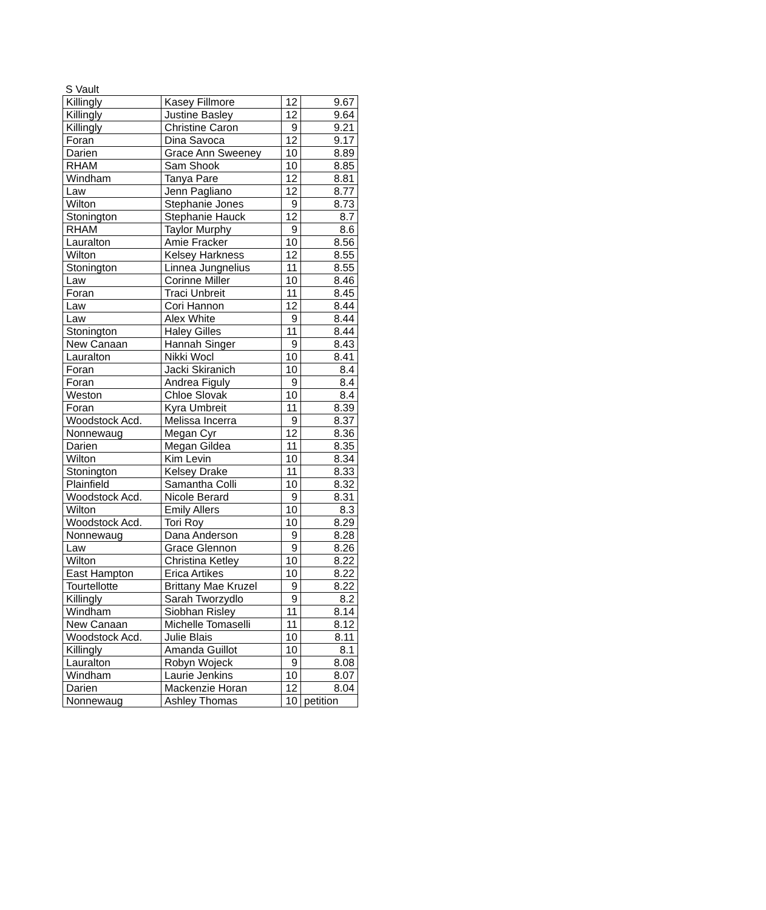S Vault
| Killingly | Kasey Fillmore | 12 | 9.67 |
| Killingly | Justine Basley | 12 | 9.64 |
| Killingly | Christine Caron | 9 | 9.21 |
| Foran | Dina Savoca | 12 | 9.17 |
| Darien | Grace Ann Sweeney | 10 | 8.89 |
| RHAM | Sam Shook | 10 | 8.85 |
| Windham | Tanya Pare | 12 | 8.81 |
| Law | Jenn Pagliano | 12 | 8.77 |
| Wilton | Stephanie Jones | 9 | 8.73 |
| Stonington | Stephanie Hauck | 12 | 8.7 |
| RHAM | Taylor Murphy | 9 | 8.6 |
| Lauralton | Amie Fracker | 10 | 8.56 |
| Wilton | Kelsey Harkness | 12 | 8.55 |
| Stonington | Linnea Jungnelius | 11 | 8.55 |
| Law | Corinne Miller | 10 | 8.46 |
| Foran | Traci Unbreit | 11 | 8.45 |
| Law | Cori Hannon | 12 | 8.44 |
| Law | Alex White | 9 | 8.44 |
| Stonington | Haley Gilles | 11 | 8.44 |
| New Canaan | Hannah Singer | 9 | 8.43 |
| Lauralton | Nikki Wocl | 10 | 8.41 |
| Foran | Jacki Skiranich | 10 | 8.4 |
| Foran | Andrea Figuly | 9 | 8.4 |
| Weston | Chloe Slovak | 10 | 8.4 |
| Foran | Kyra Umbreit | 11 | 8.39 |
| Woodstock Acd. | Melissa Incerra | 9 | 8.37 |
| Nonnewaug | Megan Cyr | 12 | 8.36 |
| Darien | Megan Gildea | 11 | 8.35 |
| Wilton | Kim Levin | 10 | 8.34 |
| Stonington | Kelsey Drake | 11 | 8.33 |
| Plainfield | Samantha Colli | 10 | 8.32 |
| Woodstock Acd. | Nicole Berard | 9 | 8.31 |
| Wilton | Emily Allers | 10 | 8.3 |
| Woodstock Acd. | Tori Roy | 10 | 8.29 |
| Nonnewaug | Dana Anderson | 9 | 8.28 |
| Law | Grace Glennon | 9 | 8.26 |
| Wilton | Christina Ketley | 10 | 8.22 |
| East Hampton | Erica Artikes | 10 | 8.22 |
| Tourtellotte | Brittany Mae Kruzel | 9 | 8.22 |
| Killingly | Sarah Tworzydlo | 9 | 8.2 |
| Windham | Siobhan Risley | 11 | 8.14 |
| New Canaan | Michelle Tomaselli | 11 | 8.12 |
| Woodstock Acd. | Julie Blais | 10 | 8.11 |
| Killingly | Amanda Guillot | 10 | 8.1 |
| Lauralton | Robyn Wojeck | 9 | 8.08 |
| Windham | Laurie Jenkins | 10 | 8.07 |
| Darien | Mackenzie Horan | 12 | 8.04 |
| Nonnewaug | Ashley Thomas | 10 | petition |